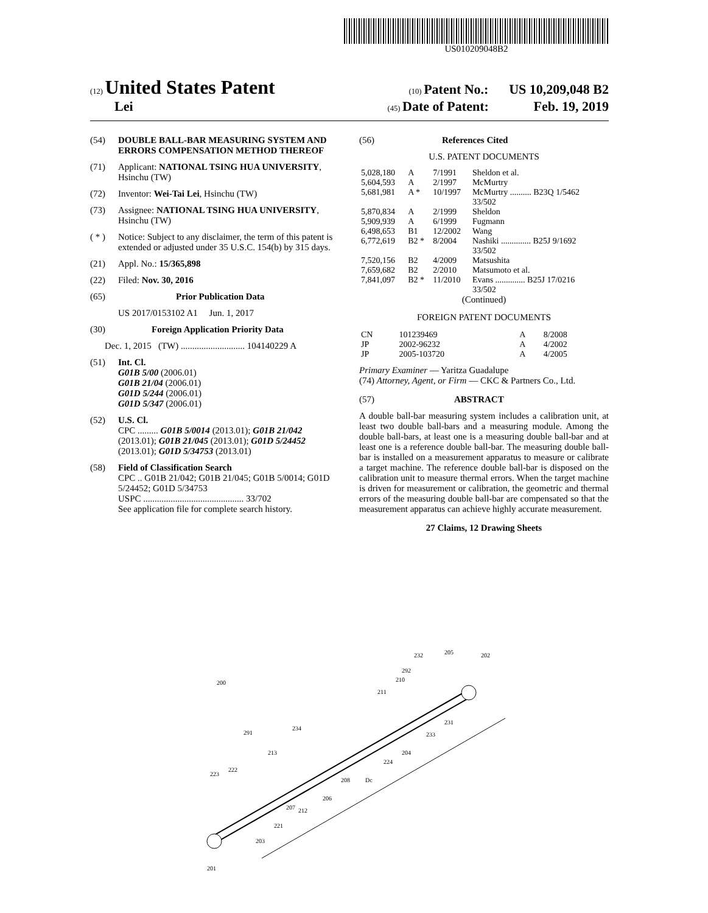US010209048B2
(12) United States Patent (10) Patent No.: US 10,209,048 B2
Lei (45) Date of Patent: Feb. 19, 2019
(54) DOUBLE BALL-BAR MEASURING SYSTEM AND ERRORS COMPENSATION METHOD THEREOF
(71) Applicant: NATIONAL TSING HUA UNIVERSITY, Hsinchu (TW)
(72) Inventor: Wei-Tai Lei, Hsinchu (TW)
(73) Assignee: NATIONAL TSING HUA UNIVERSITY, Hsinchu (TW)
( * ) Notice: Subject to any disclaimer, the term of this patent is extended or adjusted under 35 U.S.C. 154(b) by 315 days.
(21) Appl. No.: 15/365,898
(22) Filed: Nov. 30, 2016
(65) Prior Publication Data
US 2017/0153102 A1 Jun. 1, 2017
(30) Foreign Application Priority Data
Dec. 1, 2015 (TW) ............................ 104140229 A
(51) Int. Cl.
G01B 5/00 (2006.01)
G01B 21/04 (2006.01)
G01D 5/244 (2006.01)
G01D 5/347 (2006.01)
(52) U.S. Cl.
CPC ......... G01B 5/0014 (2013.01); G01B 21/042 (2013.01); G01B 21/045 (2013.01); G01D 5/24452 (2013.01); G01D 5/34753 (2013.01)
(58) Field of Classification Search
CPC .. G01B 21/042; G01B 21/045; G01B 5/0014; G01D 5/24452; G01D 5/34753
USPC ............................................ 33/702
See application file for complete search history.
(56) References Cited
U.S. PATENT DOCUMENTS
| 5,028,180 | A | 7/1991 | Sheldon et al. |
| 5,604,593 | A | 2/1997 | McMurtry |
| 5,681,981 | A * | 10/1997 | McMurtry .......... B23Q 1/5462 33/502 |
| 5,870,834 | A | 2/1999 | Sheldon |
| 5,909,939 | A | 6/1999 | Fugmann |
| 6,498,653 | B1 | 12/2002 | Wang |
| 6,772,619 | B2 * | 8/2004 | Nashiki .............. B25J 9/1692 33/502 |
| 7,520,156 | B2 | 4/2009 | Matsushita |
| 7,659,682 | B2 | 2/2010 | Matsumoto et al. |
| 7,841,097 | B2 * | 11/2010 | Evans .............. B25J 17/0216 33/502 |
(Continued)
FOREIGN PATENT DOCUMENTS
| CN | 101239469 | A | 8/2008 |
| JP | 2002-96232 | A | 4/2002 |
| JP | 2005-103720 | A | 4/2005 |
Primary Examiner — Yaritza Guadalupe
(74) Attorney, Agent, or Firm — CKC & Partners Co., Ltd.
(57) ABSTRACT
A double ball-bar measuring system includes a calibration unit, at least two double ball-bars and a measuring module. Among the double ball-bars, at least one is a measuring double ball-bar and at least one is a reference double ball-bar. The measuring double ball-bar is installed on a measurement apparatus to measure or calibrate a target machine. The reference double ball-bar is disposed on the calibration unit to measure thermal errors. When the target machine is driven for measurement or calibration, the geometric and thermal errors of the measuring double ball-bar are compensated so that the measurement apparatus can achieve highly accurate measurement.
27 Claims, 12 Drawing Sheets
200
291
234
211
292
232
205
202
231
233
204
224
Dc
208
206
212
207
221
203
201
223
222
213
210